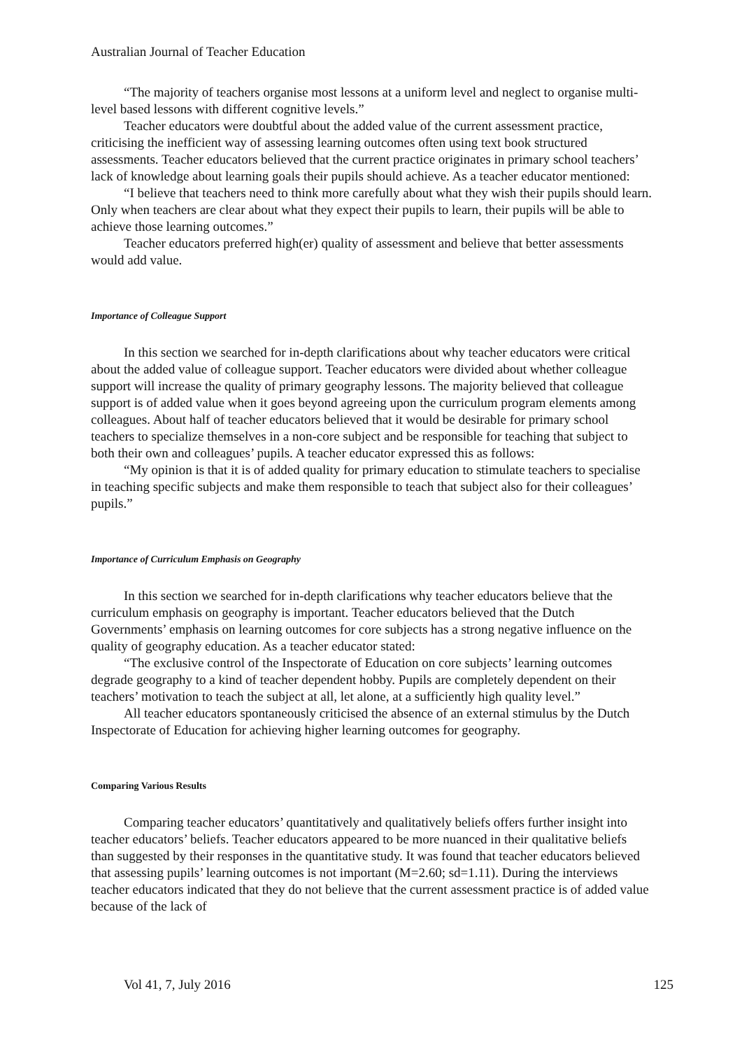Australian Journal of Teacher Education
“The majority of teachers organise most lessons at a uniform level and neglect to organise multi-level based lessons with different cognitive levels.”
Teacher educators were doubtful about the added value of the current assessment practice, criticising the inefficient way of assessing learning outcomes often using text book structured assessments. Teacher educators believed that the current practice originates in primary school teachers’ lack of knowledge about learning goals their pupils should achieve. As a teacher educator mentioned:
“I believe that teachers need to think more carefully about what they wish their pupils should learn. Only when teachers are clear about what they expect their pupils to learn, their pupils will be able to achieve those learning outcomes.”
Teacher educators preferred high(er) quality of assessment and believe that better assessments would add value.
Importance of Colleague Support
In this section we searched for in-depth clarifications about why teacher educators were critical about the added value of colleague support. Teacher educators were divided about whether colleague support will increase the quality of primary geography lessons. The majority believed that colleague support is of added value when it goes beyond agreeing upon the curriculum program elements among colleagues. About half of teacher educators believed that it would be desirable for primary school teachers to specialize themselves in a non-core subject and be responsible for teaching that subject to both their own and colleagues’ pupils. A teacher educator expressed this as follows:
“My opinion is that it is of added quality for primary education to stimulate teachers to specialise in teaching specific subjects and make them responsible to teach that subject also for their colleagues’ pupils.”
Importance of Curriculum Emphasis on Geography
In this section we searched for in-depth clarifications why teacher educators believe that the curriculum emphasis on geography is important. Teacher educators believed that the Dutch Governments’ emphasis on learning outcomes for core subjects has a strong negative influence on the quality of geography education. As a teacher educator stated:
“The exclusive control of the Inspectorate of Education on core subjects’ learning outcomes degrade geography to a kind of teacher dependent hobby. Pupils are completely dependent on their teachers’ motivation to teach the subject at all, let alone, at a sufficiently high quality level.”
All teacher educators spontaneously criticised the absence of an external stimulus by the Dutch Inspectorate of Education for achieving higher learning outcomes for geography.
Comparing Various Results
Comparing teacher educators’ quantitatively and qualitatively beliefs offers further insight into teacher educators’ beliefs. Teacher educators appeared to be more nuanced in their qualitative beliefs than suggested by their responses in the quantitative study. It was found that teacher educators believed that assessing pupils’ learning outcomes is not important (M=2.60; sd=1.11). During the interviews teacher educators indicated that they do not believe that the current assessment practice is of added value because of the lack of
Vol 41, 7, July 2016 125